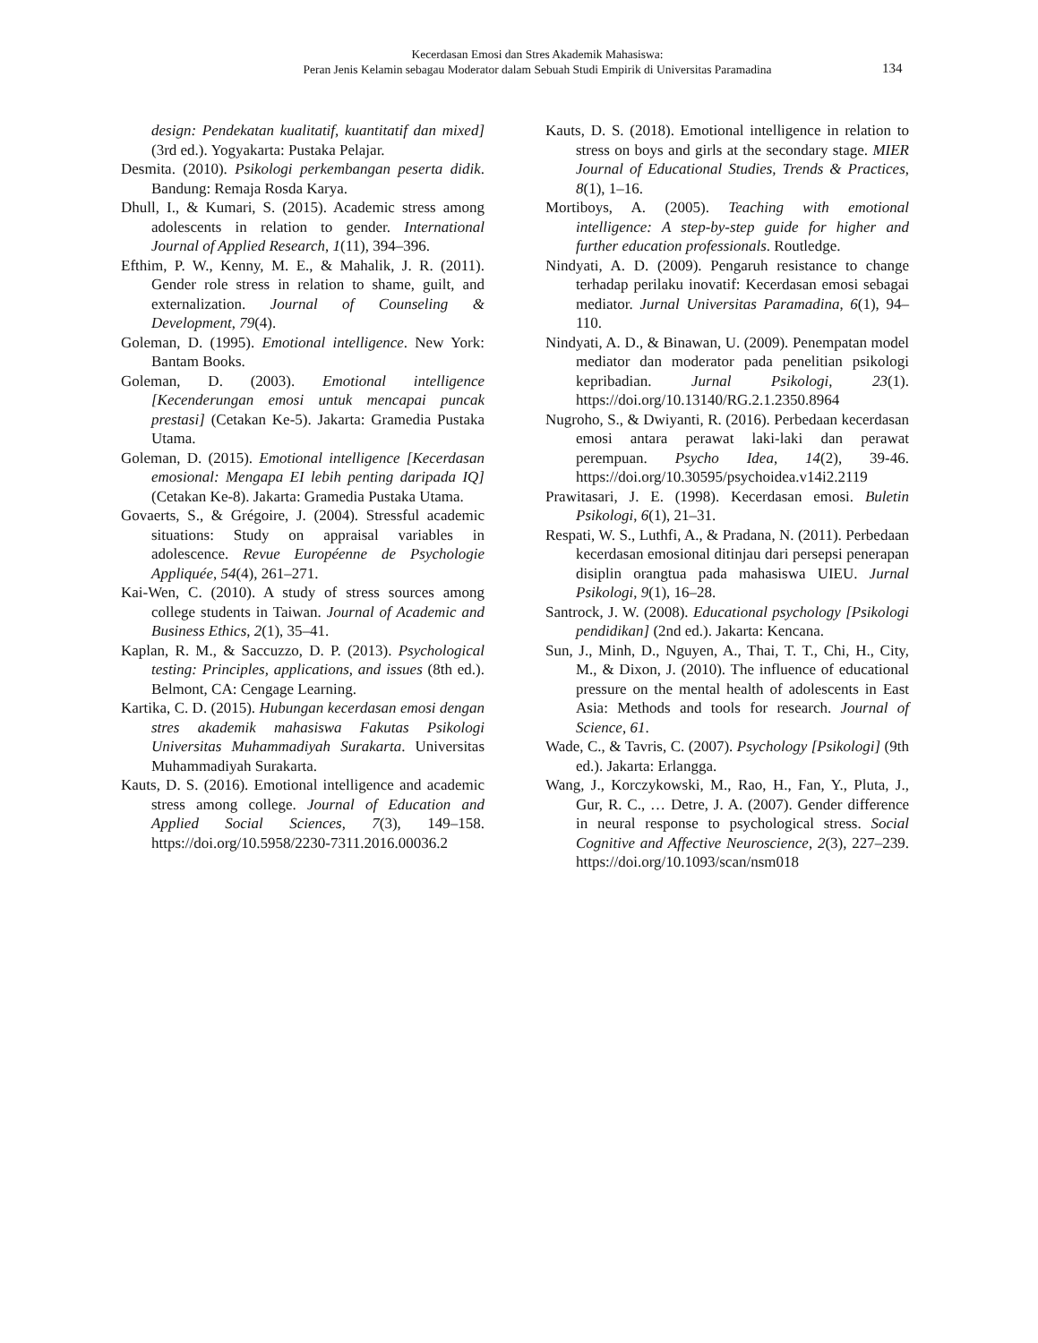Kecerdasan Emosi dan Stres Akademik Mahasiswa:
Peran Jenis Kelamin sebagau Moderator dalam Sebuah Studi Empirik di Universitas Paramadina
134
design: Pendekatan kualitatif, kuantitatif dan mixed] (3rd ed.). Yogyakarta: Pustaka Pelajar.
Desmita. (2010). Psikologi perkembangan peserta didik. Bandung: Remaja Rosda Karya.
Dhull, I., & Kumari, S. (2015). Academic stress among adolescents in relation to gender. International Journal of Applied Research, 1(11), 394–396.
Efthim, P. W., Kenny, M. E., & Mahalik, J. R. (2011). Gender role stress in relation to shame, guilt, and externalization. Journal of Counseling & Development, 79(4).
Goleman, D. (1995). Emotional intelligence. New York: Bantam Books.
Goleman, D. (2003). Emotional intelligence [Kecenderungan emosi untuk mencapai puncak prestasi] (Cetakan Ke-5). Jakarta: Gramedia Pustaka Utama.
Goleman, D. (2015). Emotional intelligence [Kecerdasan emosional: Mengapa EI lebih penting daripada IQ] (Cetakan Ke-8). Jakarta: Gramedia Pustaka Utama.
Govaerts, S., & Grégoire, J. (2004). Stressful academic situations: Study on appraisal variables in adolescence. Revue Européenne de Psychologie Appliquée, 54(4), 261–271.
Kai-Wen, C. (2010). A study of stress sources among college students in Taiwan. Journal of Academic and Business Ethics, 2(1), 35–41.
Kaplan, R. M., & Saccuzzo, D. P. (2013). Psychological testing: Principles, applications, and issues (8th ed.). Belmont, CA: Cengage Learning.
Kartika, C. D. (2015). Hubungan kecerdasan emosi dengan stres akademik mahasiswa Fakutas Psikologi Universitas Muhammadiyah Surakarta. Universitas Muhammadiyah Surakarta.
Kauts, D. S. (2016). Emotional intelligence and academic stress among college. Journal of Education and Applied Social Sciences, 7(3), 149–158. https://doi.org/10.5958/2230-7311.2016.00036.2
Kauts, D. S. (2018). Emotional intelligence in relation to stress on boys and girls at the secondary stage. MIER Journal of Educational Studies, Trends & Practices, 8(1), 1–16.
Mortiboys, A. (2005). Teaching with emotional intelligence: A step-by-step guide for higher and further education professionals. Routledge.
Nindyati, A. D. (2009). Pengaruh resistance to change terhadap perilaku inovatif: Kecerdasan emosi sebagai mediator. Jurnal Universitas Paramadina, 6(1), 94–110.
Nindyati, A. D., & Binawan, U. (2009). Penempatan model mediator dan moderator pada penelitian psikologi kepribadian. Jurnal Psikologi, 23(1). https://doi.org/10.13140/RG.2.1.2350.8964
Nugroho, S., & Dwiyanti, R. (2016). Perbedaan kecerdasan emosi antara perawat laki-laki dan perawat perempuan. Psycho Idea, 14(2), 39-46. https://doi.org/10.30595/psychoidea.v14i2.2119
Prawitasari, J. E. (1998). Kecerdasan emosi. Buletin Psikologi, 6(1), 21–31.
Respati, W. S., Luthfi, A., & Pradana, N. (2011). Perbedaan kecerdasan emosional ditinjau dari persepsi penerapan disiplin orangtua pada mahasiswa UIEU. Jurnal Psikologi, 9(1), 16–28.
Santrock, J. W. (2008). Educational psychology [Psikologi pendidikan] (2nd ed.). Jakarta: Kencana.
Sun, J., Minh, D., Nguyen, A., Thai, T. T., Chi, H., City, M., & Dixon, J. (2010). The influence of educational pressure on the mental health of adolescents in East Asia: Methods and tools for research. Journal of Science, 61.
Wade, C., & Tavris, C. (2007). Psychology [Psikologi] (9th ed.). Jakarta: Erlangga.
Wang, J., Korczykowski, M., Rao, H., Fan, Y., Pluta, J., Gur, R. C., … Detre, J. A. (2007). Gender difference in neural response to psychological stress. Social Cognitive and Affective Neuroscience, 2(3), 227–239. https://doi.org/10.1093/scan/nsm018